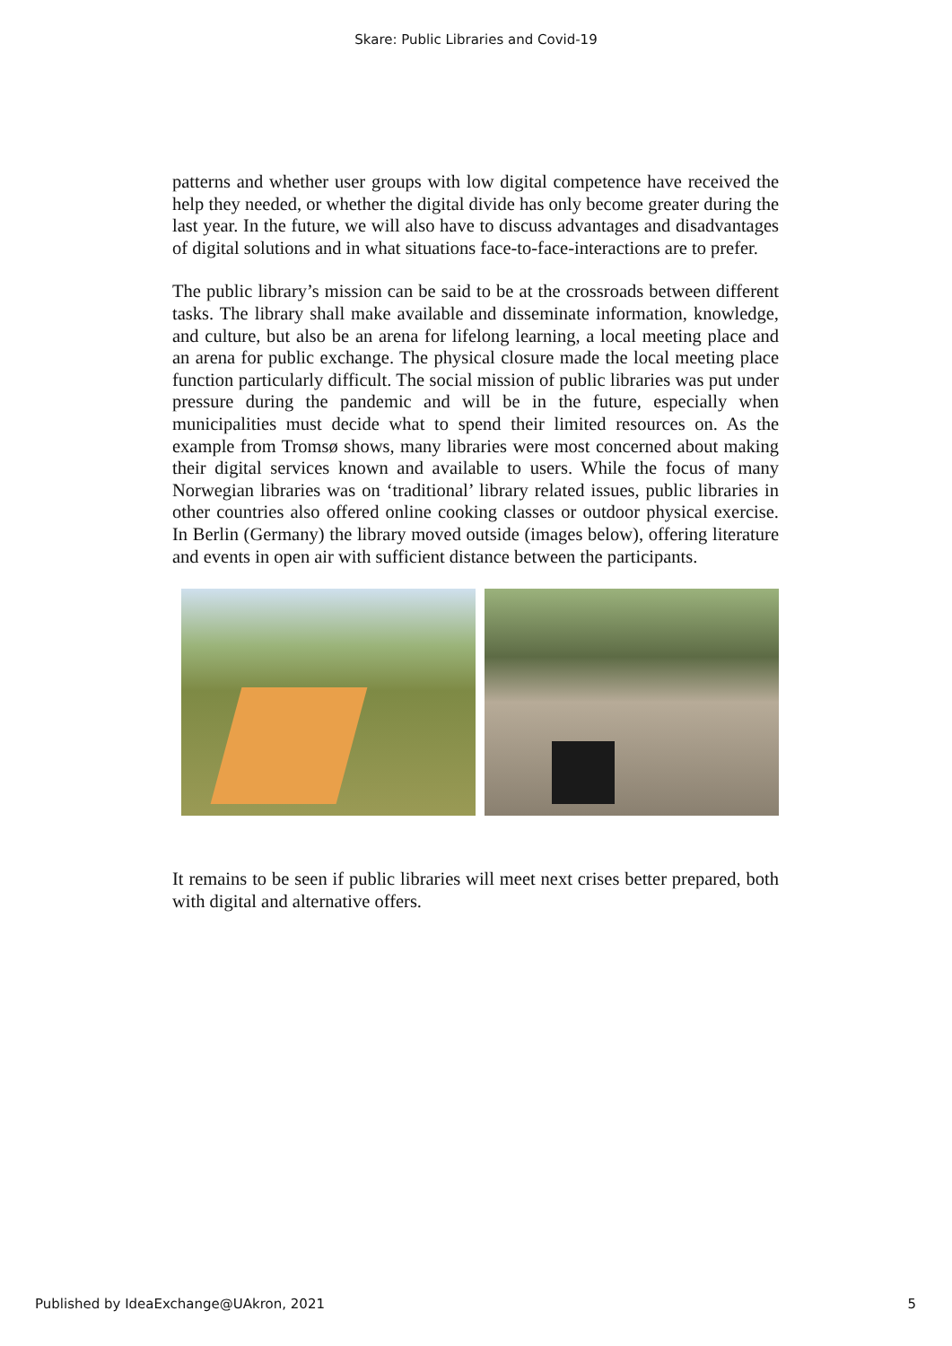Skare: Public Libraries and Covid-19
patterns and whether user groups with low digital competence have received the help they needed, or whether the digital divide has only become greater during the last year. In the future, we will also have to discuss advantages and disadvantages of digital solutions and in what situations face-to-face-interactions are to prefer.
The public library’s mission can be said to be at the crossroads between different tasks. The library shall make available and disseminate information, knowledge, and culture, but also be an arena for lifelong learning, a local meeting place and an arena for public exchange. The physical closure made the local meeting place function particularly difficult. The social mission of public libraries was put under pressure during the pandemic and will be in the future, especially when municipalities must decide what to spend their limited resources on. As the example from Tromsø shows, many libraries were most concerned about making their digital services known and available to users. While the focus of many Norwegian libraries was on ‘traditional’ library related issues, public libraries in other countries also offered online cooking classes or outdoor physical exercise. In Berlin (Germany) the library moved outside (images below), offering literature and events in open air with sufficient distance between the participants.
It remains to be seen if public libraries will meet next crises better prepared, both with digital and alternative offers.
Published by IdeaExchange@UAkron, 2021 5